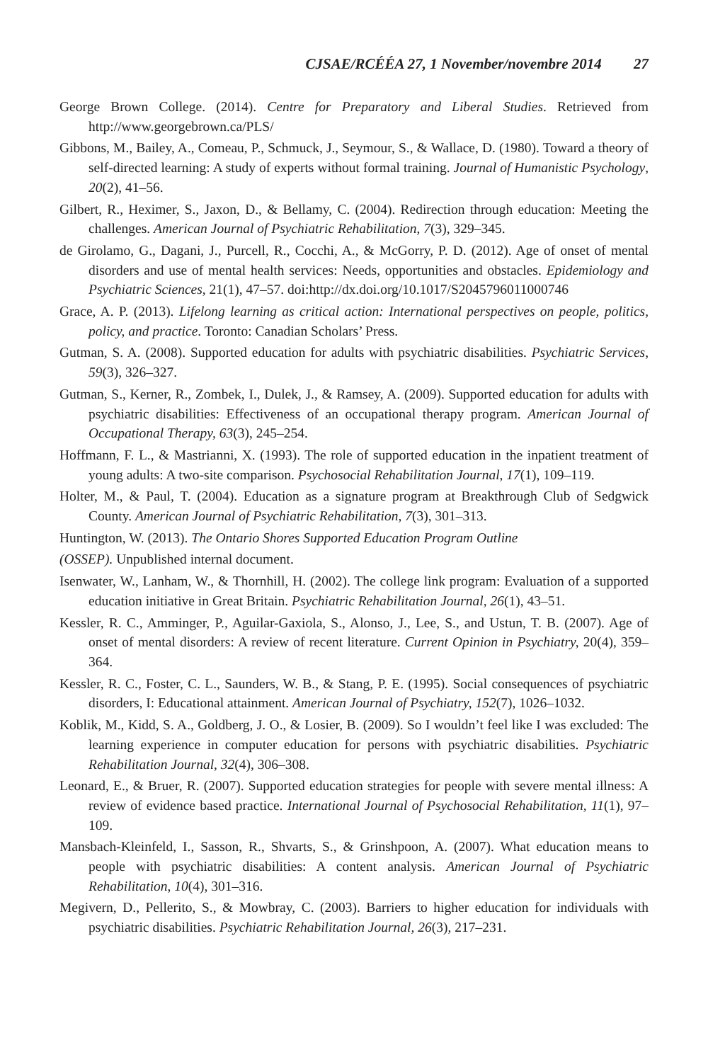CJSAE/RCÉÉA 27, 1 November/novembre 2014 27
George Brown College. (2014). Centre for Preparatory and Liberal Studies. Retrieved from http://www.georgebrown.ca/PLS/
Gibbons, M., Bailey, A., Comeau, P., Schmuck, J., Seymour, S., & Wallace, D. (1980). Toward a theory of self-directed learning: A study of experts without formal training. Journal of Humanistic Psychology, 20(2), 41–56.
Gilbert, R., Heximer, S., Jaxon, D., & Bellamy, C. (2004). Redirection through education: Meeting the challenges. American Journal of Psychiatric Rehabilitation, 7(3), 329–345.
de Girolamo, G., Dagani, J., Purcell, R., Cocchi, A., & McGorry, P. D. (2012). Age of onset of mental disorders and use of mental health services: Needs, opportunities and obstacles. Epidemiology and Psychiatric Sciences, 21(1), 47–57. doi:http://dx.doi.org/10.1017/S2045796011000746
Grace, A. P. (2013). Lifelong learning as critical action: International perspectives on people, politics, policy, and practice. Toronto: Canadian Scholars’ Press.
Gutman, S. A. (2008). Supported education for adults with psychiatric disabilities. Psychiatric Services, 59(3), 326–327.
Gutman, S., Kerner, R., Zombek, I., Dulek, J., & Ramsey, A. (2009). Supported education for adults with psychiatric disabilities: Effectiveness of an occupational therapy program. American Journal of Occupational Therapy, 63(3), 245–254.
Hoffmann, F. L., & Mastrianni, X. (1993). The role of supported education in the inpatient treatment of young adults: A two-site comparison. Psychosocial Rehabilitation Journal, 17(1), 109–119.
Holter, M., & Paul, T. (2004). Education as a signature program at Breakthrough Club of Sedgwick County. American Journal of Psychiatric Rehabilitation, 7(3), 301–313.
Huntington, W. (2013). The Ontario Shores Supported Education Program Outline
(OSSEP). Unpublished internal document.
Isenwater, W., Lanham, W., & Thornhill, H. (2002). The college link program: Evaluation of a supported education initiative in Great Britain. Psychiatric Rehabilitation Journal, 26(1), 43–51.
Kessler, R. C., Amminger, P., Aguilar-Gaxiola, S., Alonso, J., Lee, S., and Ustun, T. B. (2007). Age of onset of mental disorders: A review of recent literature. Current Opinion in Psychiatry, 20(4), 359–364.
Kessler, R. C., Foster, C. L., Saunders, W. B., & Stang, P. E. (1995). Social consequences of psychiatric disorders, I: Educational attainment. American Journal of Psychiatry, 152(7), 1026–1032.
Koblik, M., Kidd, S. A., Goldberg, J. O., & Losier, B. (2009). So I wouldn’t feel like I was excluded: The learning experience in computer education for persons with psychiatric disabilities. Psychiatric Rehabilitation Journal, 32(4), 306–308.
Leonard, E., & Bruer, R. (2007). Supported education strategies for people with severe mental illness: A review of evidence based practice. International Journal of Psychosocial Rehabilitation, 11(1), 97–109.
Mansbach-Kleinfeld, I., Sasson, R., Shvarts, S., & Grinshpoon, A. (2007). What education means to people with psychiatric disabilities: A content analysis. American Journal of Psychiatric Rehabilitation, 10(4), 301–316.
Megivern, D., Pellerito, S., & Mowbray, C. (2003). Barriers to higher education for individuals with psychiatric disabilities. Psychiatric Rehabilitation Journal, 26(3), 217–231.